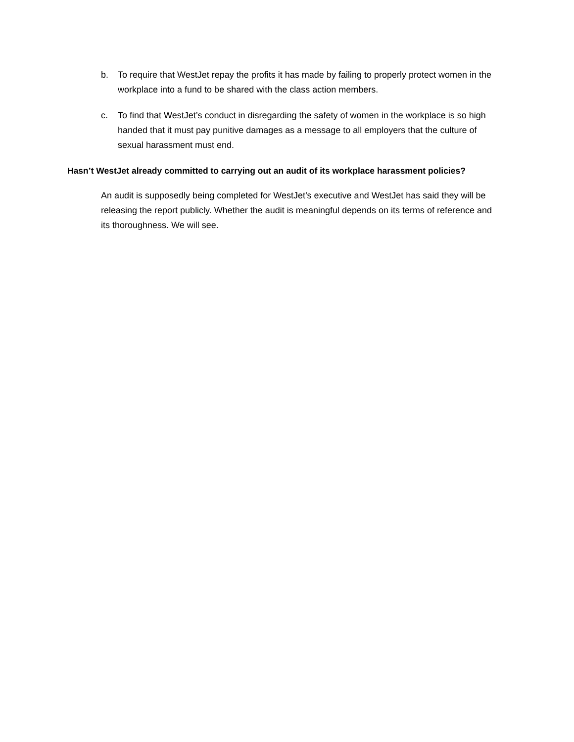b. To require that WestJet repay the profits it has made by failing to properly protect women in the workplace into a fund to be shared with the class action members.
c. To find that WestJet’s conduct in disregarding the safety of women in the workplace is so high handed that it must pay punitive damages as a message to all employers that the culture of sexual harassment must end.
Hasn’t WestJet already committed to carrying out an audit of its workplace harassment policies?
An audit is supposedly being completed for WestJet’s executive and WestJet has said they will be releasing the report publicly. Whether the audit is meaningful depends on its terms of reference and its thoroughness. We will see.